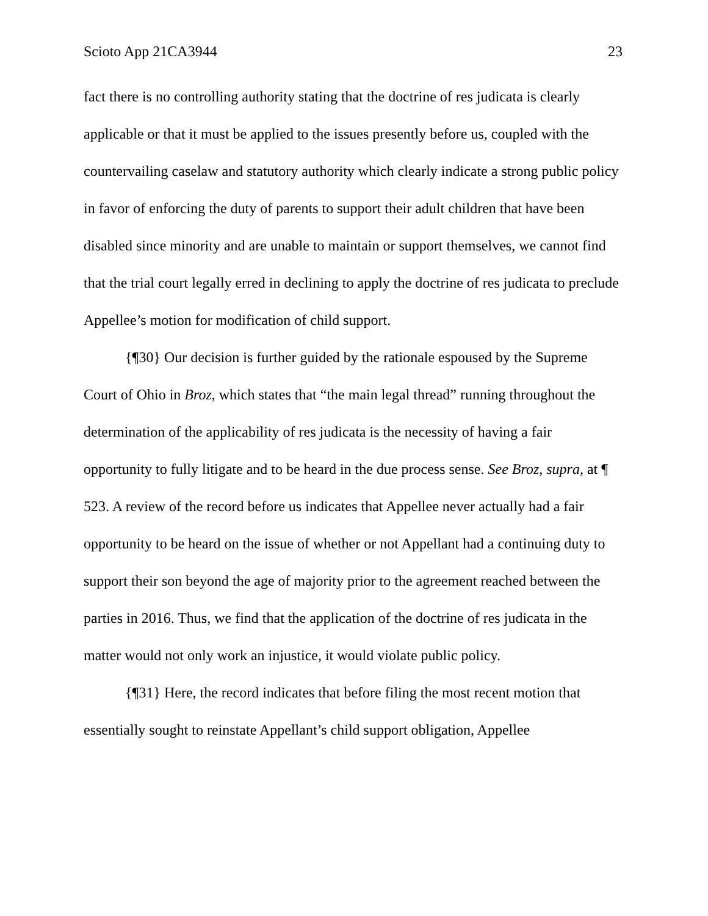Scioto App 21CA3944 23
fact there is no controlling authority stating that the doctrine of res judicata is clearly applicable or that it must be applied to the issues presently before us, coupled with the countervailing caselaw and statutory authority which clearly indicate a strong public policy in favor of enforcing the duty of parents to support their adult children that have been disabled since minority and are unable to maintain or support themselves, we cannot find that the trial court legally erred in declining to apply the doctrine of res judicata to preclude Appellee’s motion for modification of child support.
{¶30} Our decision is further guided by the rationale espoused by the Supreme Court of Ohio in Broz, which states that “the main legal thread” running throughout the determination of the applicability of res judicata is the necessity of having a fair opportunity to fully litigate and to be heard in the due process sense. See Broz, supra, at ¶ 523. A review of the record before us indicates that Appellee never actually had a fair opportunity to be heard on the issue of whether or not Appellant had a continuing duty to support their son beyond the age of majority prior to the agreement reached between the parties in 2016. Thus, we find that the application of the doctrine of res judicata in the matter would not only work an injustice, it would violate public policy.
{¶31} Here, the record indicates that before filing the most recent motion that essentially sought to reinstate Appellant’s child support obligation, Appellee